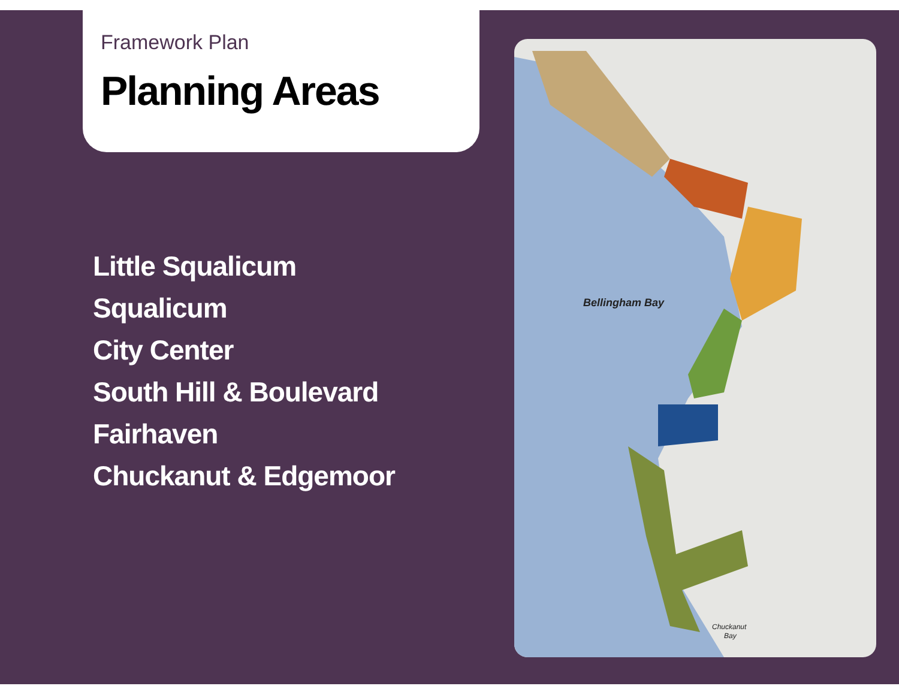Framework Plan
Planning Areas
Little Squalicum
Squalicum
City Center
South Hill & Boulevard
Fairhaven
Chuckanut & Edgemoor
Bellingham Bay
Chuckanut
Bay